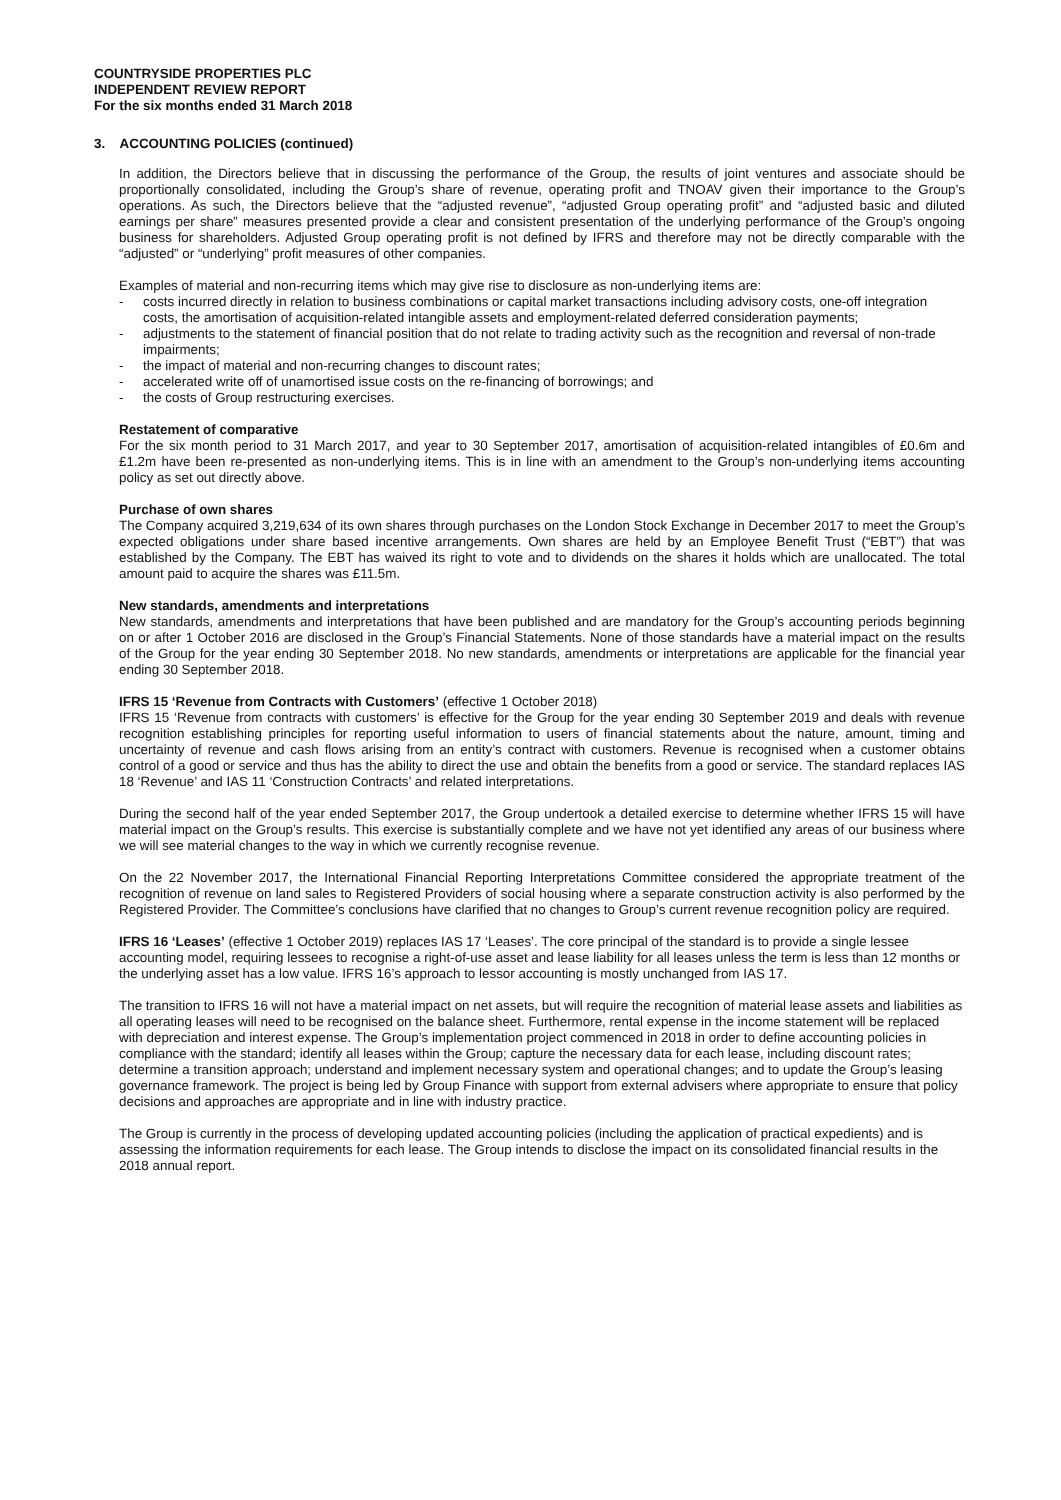COUNTRYSIDE PROPERTIES PLC
INDEPENDENT REVIEW REPORT
For the six months ended 31 March 2018
3. ACCOUNTING POLICIES (continued)
In addition, the Directors believe that in discussing the performance of the Group, the results of joint ventures and associate should be proportionally consolidated, including the Group’s share of revenue, operating profit and TNOAV given their importance to the Group’s operations. As such, the Directors believe that the “adjusted revenue”, “adjusted Group operating profit” and “adjusted basic and diluted earnings per share” measures presented provide a clear and consistent presentation of the underlying performance of the Group’s ongoing business for shareholders. Adjusted Group operating profit is not defined by IFRS and therefore may not be directly comparable with the “adjusted” or “underlying” profit measures of other companies.
Examples of material and non-recurring items which may give rise to disclosure as non-underlying items are:
- costs incurred directly in relation to business combinations or capital market transactions including advisory costs, one-off integration costs, the amortisation of acquisition-related intangible assets and employment-related deferred consideration payments;
- adjustments to the statement of financial position that do not relate to trading activity such as the recognition and reversal of non-trade impairments;
- the impact of material and non-recurring changes to discount rates;
- accelerated write off of unamortised issue costs on the re-financing of borrowings; and
- the costs of Group restructuring exercises.
Restatement of comparative
For the six month period to 31 March 2017, and year to 30 September 2017, amortisation of acquisition-related intangibles of £0.6m and £1.2m have been re-presented as non-underlying items. This is in line with an amendment to the Group’s non-underlying items accounting policy as set out directly above.
Purchase of own shares
The Company acquired 3,219,634 of its own shares through purchases on the London Stock Exchange in December 2017 to meet the Group’s expected obligations under share based incentive arrangements. Own shares are held by an Employee Benefit Trust (“EBT”) that was established by the Company. The EBT has waived its right to vote and to dividends on the shares it holds which are unallocated. The total amount paid to acquire the shares was £11.5m.
New standards, amendments and interpretations
New standards, amendments and interpretations that have been published and are mandatory for the Group’s accounting periods beginning on or after 1 October 2016 are disclosed in the Group’s Financial Statements. None of those standards have a material impact on the results of the Group for the year ending 30 September 2018. No new standards, amendments or interpretations are applicable for the financial year ending 30 September 2018.
IFRS 15 ‘Revenue from Contracts with Customers’ (effective 1 October 2018)
IFRS 15 ‘Revenue from contracts with customers’ is effective for the Group for the year ending 30 September 2019 and deals with revenue recognition establishing principles for reporting useful information to users of financial statements about the nature, amount, timing and uncertainty of revenue and cash flows arising from an entity’s contract with customers. Revenue is recognised when a customer obtains control of a good or service and thus has the ability to direct the use and obtain the benefits from a good or service. The standard replaces IAS 18 ‘Revenue’ and IAS 11 ‘Construction Contracts’ and related interpretations.
During the second half of the year ended September 2017, the Group undertook a detailed exercise to determine whether IFRS 15 will have material impact on the Group’s results. This exercise is substantially complete and we have not yet identified any areas of our business where we will see material changes to the way in which we currently recognise revenue.
On the 22 November 2017, the International Financial Reporting Interpretations Committee considered the appropriate treatment of the recognition of revenue on land sales to Registered Providers of social housing where a separate construction activity is also performed by the Registered Provider. The Committee’s conclusions have clarified that no changes to Group’s current revenue recognition policy are required.
IFRS 16 ‘Leases’ (effective 1 October 2019) replaces IAS 17 ‘Leases’. The core principal of the standard is to provide a single lessee accounting model, requiring lessees to recognise a right-of-use asset and lease liability for all leases unless the term is less than 12 months or the underlying asset has a low value. IFRS 16’s approach to lessor accounting is mostly unchanged from IAS 17.
The transition to IFRS 16 will not have a material impact on net assets, but will require the recognition of material lease assets and liabilities as all operating leases will need to be recognised on the balance sheet. Furthermore, rental expense in the income statement will be replaced with depreciation and interest expense. The Group’s implementation project commenced in 2018 in order to define accounting policies in compliance with the standard; identify all leases within the Group; capture the necessary data for each lease, including discount rates; determine a transition approach; understand and implement necessary system and operational changes; and to update the Group’s leasing governance framework. The project is being led by Group Finance with support from external advisers where appropriate to ensure that policy decisions and approaches are appropriate and in line with industry practice.
The Group is currently in the process of developing updated accounting policies (including the application of practical expedients) and is assessing the information requirements for each lease. The Group intends to disclose the impact on its consolidated financial results in the 2018 annual report.